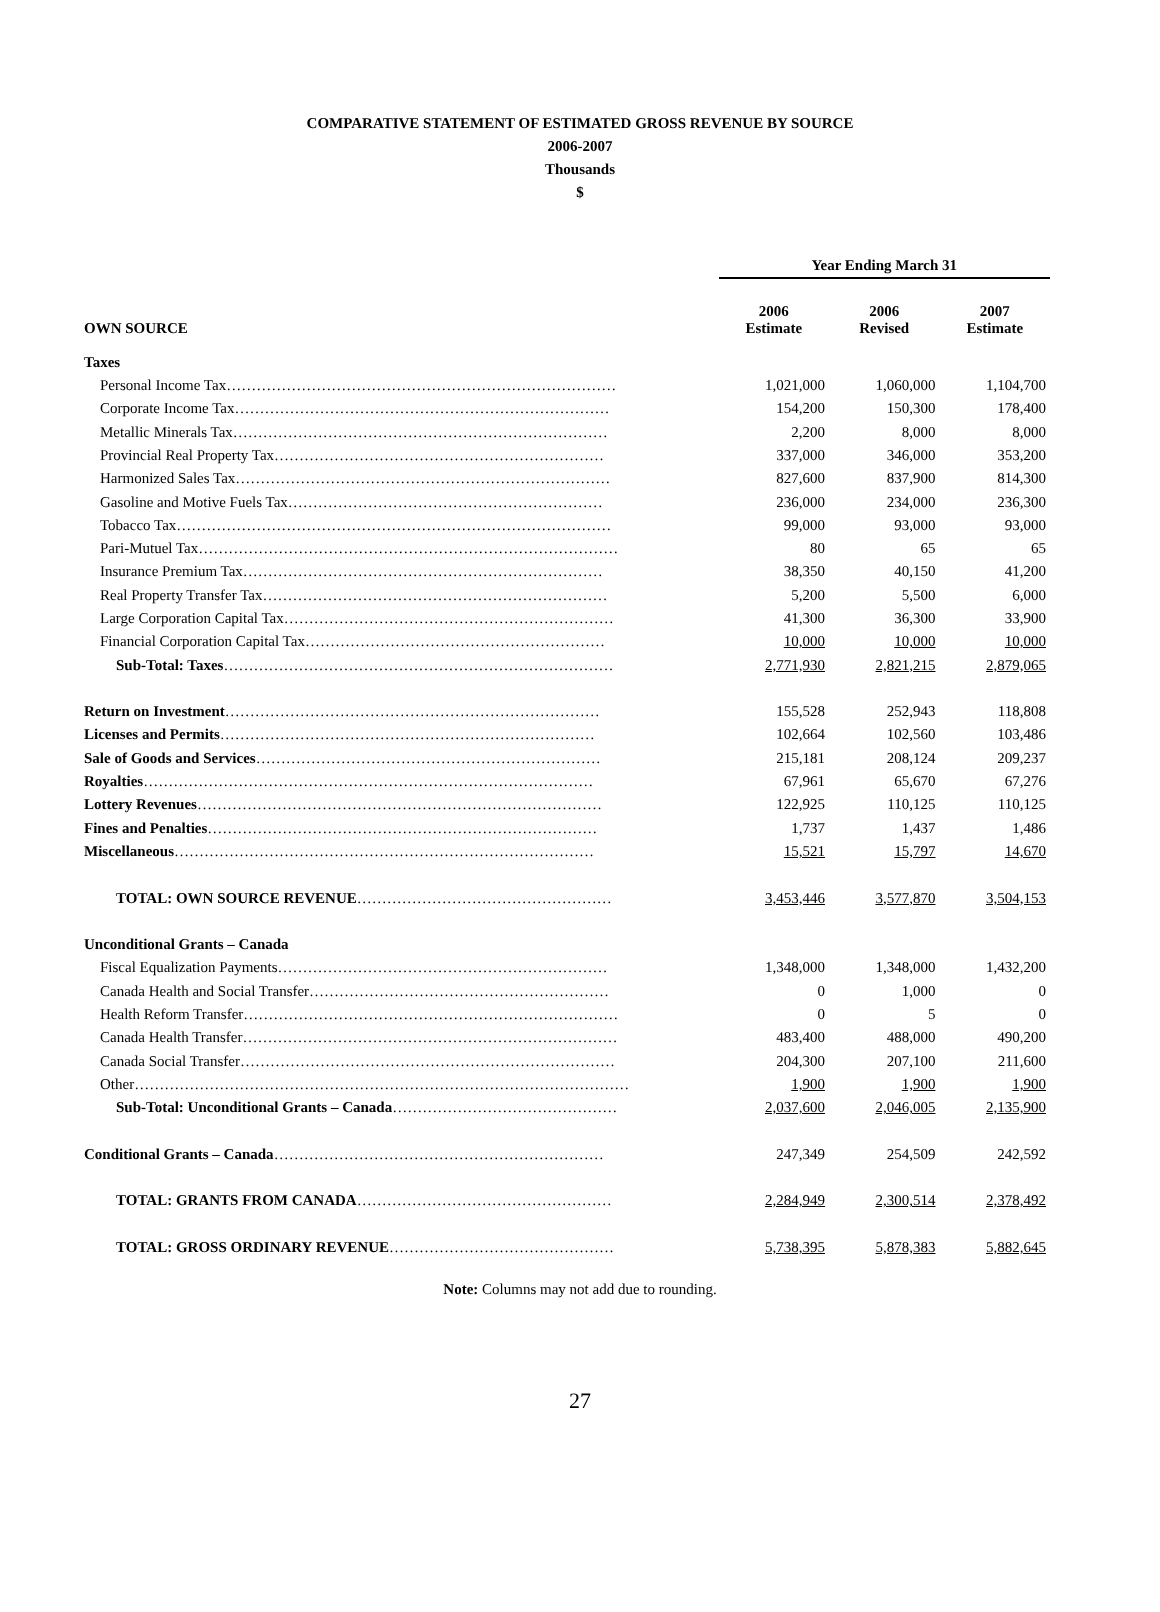COMPARATIVE STATEMENT OF ESTIMATED GROSS REVENUE BY SOURCE
2006-2007
Thousands
$
| | Year Ending March 31 | | |
| OWN SOURCE | 2006 Estimate | 2006 Revised | 2007 Estimate |
| Taxes | | | |
| Personal Income Tax…………………………………………………………………… | 1,021,000 | 1,060,000 | 1,104,700 |
| Corporate Income Tax………………………………………………………………… | 154,200 | 150,300 | 178,400 |
| Metallic Minerals Tax………………………………………………………………… | 2,200 | 8,000 | 8,000 |
| Provincial Real Property Tax………………………………………………………… | 337,000 | 346,000 | 353,200 |
| Harmonized Sales Tax………………………………………………………………… | 827,600 | 837,900 | 814,300 |
| Gasoline and Motive Fuels Tax……………………………………………………… | 236,000 | 234,000 | 236,300 |
| Tobacco Tax…………………………………………………………………………… | 99,000 | 93,000 | 93,000 |
| Pari-Mutuel Tax………………………………………………………………………… | 80 | 65 | 65 |
| Insurance Premium Tax……………………………………………………………… | 38,350 | 40,150 | 41,200 |
| Real Property Transfer Tax…………………………………………………………… | 5,200 | 5,500 | 6,000 |
| Large Corporation Capital Tax………………………………………………………… | 41,300 | 36,300 | 33,900 |
| Financial Corporation Capital Tax…………………………………………………… | 10,000 | 10,000 | 10,000 |
| Sub-Total: Taxes …………………………………………………………………… | 2,771,930 | 2,821,215 | 2,879,065 |
| Return on Investment ………………………………………………………………… | 155,528 | 252,943 | 118,808 |
| Licenses and Permits ………………………………………………………………… | 102,664 | 102,560 | 103,486 |
| Sale of Goods and Services …………………………………………………………… | 215,181 | 208,124 | 209,237 |
| Royalties ……………………………………………………………………………… | 67,961 | 65,670 | 67,276 |
| Lottery Revenues ……………………………………………………………………… | 122,925 | 110,125 | 110,125 |
| Fines and Penalties …………………………………………………………………… | 1,737 | 1,437 | 1,486 |
| Miscellaneous ………………………………………………………………………… | 15,521 | 15,797 | 14,670 |
| TOTAL: OWN SOURCE REVENUE …………………………………………… | 3,453,446 | 3,577,870 | 3,504,153 |
| Unconditional Grants – Canada | | | |
| Fiscal Equalization Payments………………………………………………………… | 1,348,000 | 1,348,000 | 1,432,200 |
| Canada Health and Social Transfer…………………………………………………… | 0 | 1,000 | 0 |
| Health Reform Transfer………………………………………………………………… | 0 | 5 | 0 |
| Canada Health Transfer………………………………………………………………… | 483,400 | 488,000 | 490,200 |
| Canada Social Transfer………………………………………………………………… | 204,300 | 207,100 | 211,600 |
| Other……………………………………………………………………………………… | 1,900 | 1,900 | 1,900 |
| Sub-Total: Unconditional Grants – Canada ……………………………………… | 2,037,600 | 2,046,005 | 2,135,900 |
| Conditional Grants – Canada ………………………………………………………… | 247,349 | 254,509 | 242,592 |
| TOTAL: GRANTS FROM CANADA …………………………………………… | 2,284,949 | 2,300,514 | 2,378,492 |
| TOTAL: GROSS ORDINARY REVENUE ……………………………………… | 5,738,395 | 5,878,383 | 5,882,645 |
Note: Columns may not add due to rounding.
27